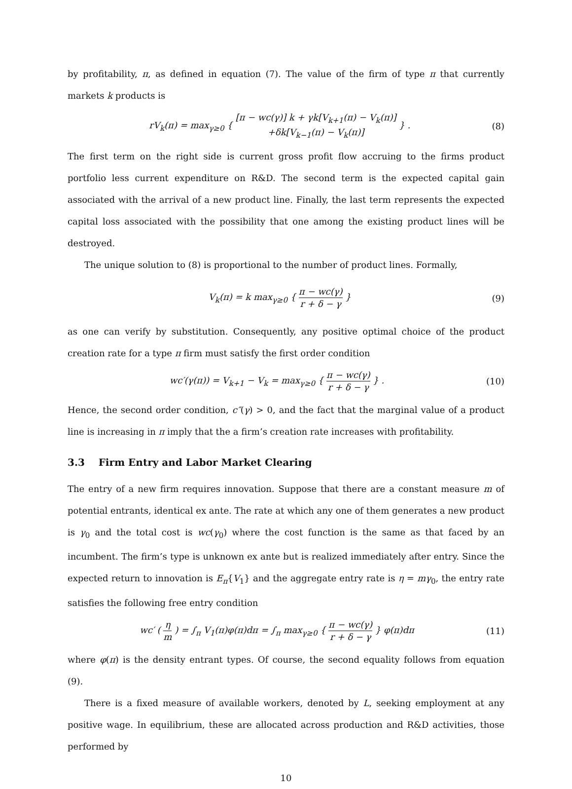by profitability, π, as defined in equation (7). The value of the firm of type π that currently markets k products is
rV<sub>k</sub>(π) = max<sub>γ≥0</sub> { [π − wc(γ)] k + γk[V<sub>k+1</sub>(π) − V<sub>k</sub>(π)] +δk[V<sub>k−1</sub>(π) − V<sub>k</sub>(π)] } .
(8)
The first term on the right side is current gross profit flow accruing to the firms product portfolio less current expenditure on R&D. The second term is the expected capital gain associated with the arrival of a new product line. Finally, the last term represents the expected capital loss associated with the possibility that one among the existing product lines will be destroyed.
The unique solution to (8) is proportional to the number of product lines. Formally,
V<sub>k</sub>(π) = k max<sub>γ≥0</sub> { π − wc(γ) r + δ − γ }
(9)
as one can verify by substitution. Consequently, any positive optimal choice of the product creation rate for a type π firm must satisfy the first order condition
wc′(γ(π)) = V<sub>k+1</sub> − V<sub>k</sub> = max<sub>γ≥0</sub> { π − wc(γ) r + δ − γ } .
(10)
Hence, the second order condition, c″(γ) > 0, and the fact that the marginal value of a product line is increasing in π imply that the a firm’s creation rate increases with profitability.
3.3 Firm Entry and Labor Market Clearing
The entry of a new firm requires innovation. Suppose that there are a constant measure m of potential entrants, identical ex ante. The rate at which any one of them generates a new product is γ<sub>0</sub> and the total cost is wc(γ<sub>0</sub>) where the cost function is the same as that faced by an incumbent. The firm’s type is unknown ex ante but is realized immediately after entry. Since the expected return to innovation is E<sub>π</sub>{V<sub>1</sub>} and the aggregate entry rate is η = mγ<sub>0</sub>, the entry rate satisfies the following free entry condition
wc′ ( η m ) = ∫<sub>π</sub> V<sub>1</sub>(π)φ(π)dπ = ∫<sub>π</sub> max<sub>γ≥0</sub> { π − wc(γ) r + δ − γ } φ(π)dπ
(11)
where φ(π) is the density entrant types. Of course, the second equality follows from equation (9).
There is a fixed measure of available workers, denoted by L, seeking employment at any positive wage. In equilibrium, these are allocated across production and R&D activities, those performed by
10